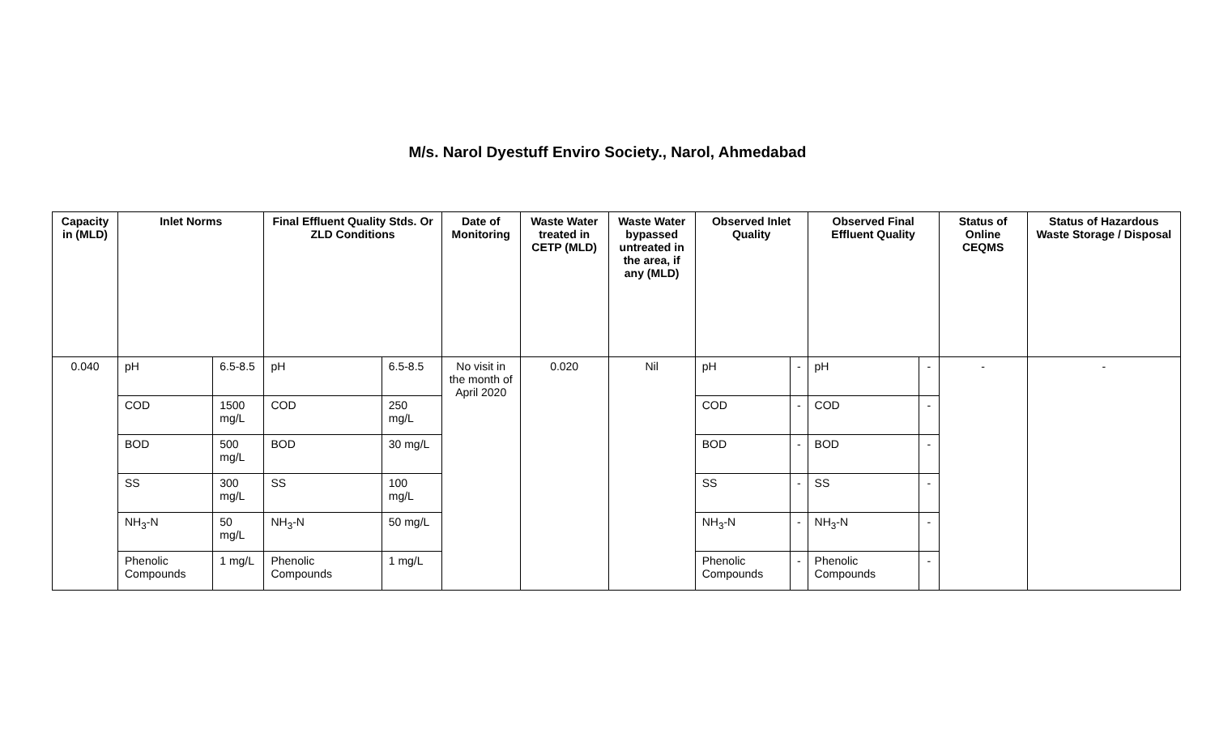M/s. Narol Dyestuff Enviro Society., Narol, Ahmedabad
| Capacity in (MLD) | Inlet Norms | | Final Effluent Quality Stds. Or ZLD Conditions | | Date of Monitoring | Waste Water treated in CETP (MLD) | Waste Water bypassed untreated in the area, if any (MLD) | Observed Inlet Quality | | Observed Final Effluent Quality | | Status of Online CEQMS | Status of Hazardous Waste Storage / Disposal |
| --- | --- | --- | --- | --- | --- | --- | --- | --- | --- | --- | --- | --- | --- |
| 0.040 | pH | 6.5-8.5 | pH | 6.5-8.5 | No visit in the month of April 2020 | 0.020 | Nil | pH | - | pH | - | - | - |
| | COD | 1500 mg/L | COD | 250 mg/L | | | | COD | - | COD | - | | |
| | BOD | 500 mg/L | BOD | 30 mg/L | | | | BOD | - | BOD | - | | |
| | SS | 300 mg/L | SS | 100 mg/L | | | | SS | - | SS | - | | |
| | NH<sub>3</sub>-N | 50 mg/L | NH<sub>3</sub>-N | 50 mg/L | | | | NH<sub>3</sub>-N | - | NH<sub>3</sub>-N | - | | |
| | Phenolic Compounds | 1 mg/L | Phenolic Compounds | 1 mg/L | | | | Phenolic Compounds | - | Phenolic Compounds | - | | |